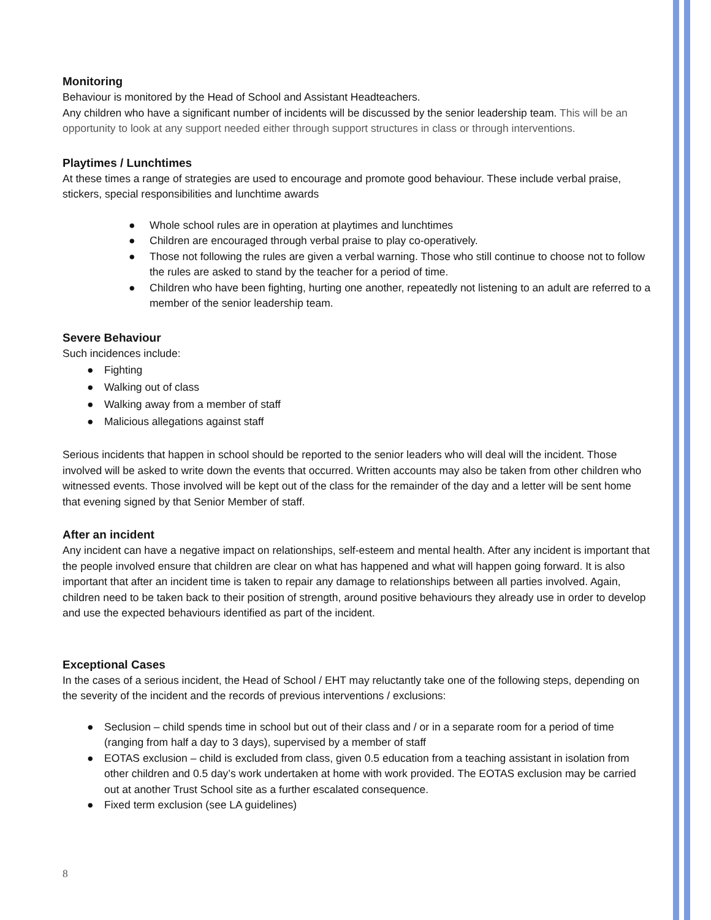Monitoring
Behaviour is monitored by the Head of School and Assistant Headteachers.
Any children who have a significant number of incidents will be discussed by the senior leadership team. This will be an opportunity to look at any support needed either through support structures in class or through interventions.
Playtimes / Lunchtimes
At these times a range of strategies are used to encourage and promote good behaviour. These include verbal praise, stickers, special responsibilities and lunchtime awards
● Whole school rules are in operation at playtimes and lunchtimes
● Children are encouraged through verbal praise to play co-operatively.
● Those not following the rules are given a verbal warning. Those who still continue to choose not to follow the rules are asked to stand by the teacher for a period of time.
● Children who have been fighting, hurting one another, repeatedly not listening to an adult are referred to a member of the senior leadership team.
Severe Behaviour
Such incidences include:
● Fighting
● Walking out of class
● Walking away from a member of staff
● Malicious allegations against staff
Serious incidents that happen in school should be reported to the senior leaders who will deal will the incident. Those involved will be asked to write down the events that occurred. Written accounts may also be taken from other children who witnessed events. Those involved will be kept out of the class for the remainder of the day and a letter will be sent home that evening signed by that Senior Member of staff.
After an incident
Any incident can have a negative impact on relationships, self-esteem and mental health. After any incident is important that the people involved ensure that children are clear on what has happened and what will happen going forward. It is also important that after an incident time is taken to repair any damage to relationships between all parties involved. Again, children need to be taken back to their position of strength, around positive behaviours they already use in order to develop and use the expected behaviours identified as part of the incident.
Exceptional Cases
In the cases of a serious incident, the Head of School / EHT may reluctantly take one of the following steps, depending on the severity of the incident and the records of previous interventions / exclusions:
● Seclusion – child spends time in school but out of their class and / or in a separate room for a period of time (ranging from half a day to 3 days), supervised by a member of staff
● EOTAS exclusion – child is excluded from class, given 0.5 education from a teaching assistant in isolation from other children and 0.5 day’s work undertaken at home with work provided. The EOTAS exclusion may be carried out at another Trust School site as a further escalated consequence.
● Fixed term exclusion (see LA guidelines)
8